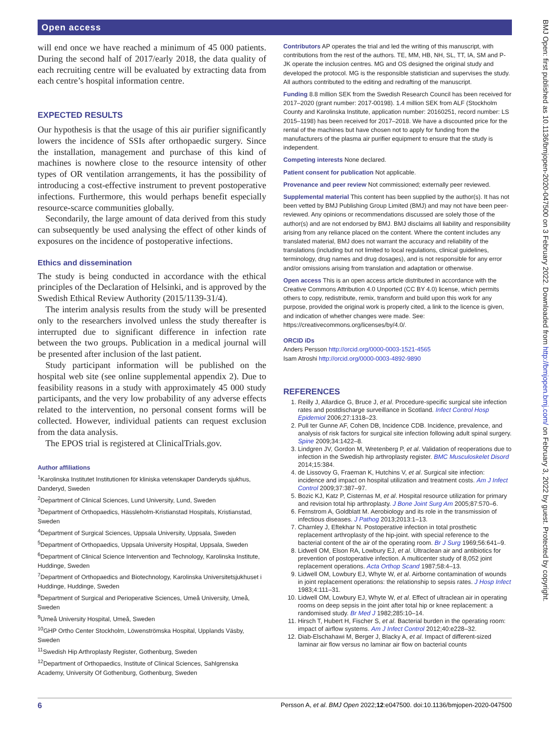Open access
BMJ Open: first published as 10.1136/bmjopen-2020-047500 on 3 February 2022. Downloaded from http://bmjopen.bmj.com/ on February 3, 2022 by guest. Protected by copyright.
will end once we have reached a minimum of 45 000 patients. During the second half of 2017/early 2018, the data quality of each recruiting centre will be evaluated by extracting data from each centre’s hospital information centre.
EXPECTED RESULTS
Our hypothesis is that the usage of this air purifier significantly lowers the incidence of SSIs after orthopaedic surgery. Since the installation, management and purchase of this kind of machines is nowhere close to the resource intensity of other types of OR ventilation arrangements, it has the possibility of introducing a cost-effective instrument to prevent postoperative infections. Furthermore, this would perhaps benefit especially resource-scarce communities globally.
Secondarily, the large amount of data derived from this study can subsequently be used analysing the effect of other kinds of exposures on the incidence of postoperative infections.
Ethics and dissemination
The study is being conducted in accordance with the ethical principles of the Declaration of Helsinki, and is approved by the Swedish Ethical Review Authority (2015/1139-31/4).
The interim analysis results from the study will be presented only to the researchers involved unless the study thereafter is interrupted due to significant difference in infection rate between the two groups. Publication in a medical journal will be presented after inclusion of the last patient.
Study participant information will be published on the hospital web site (see online supplemental appendix 2). Due to feasibility reasons in a study with approximately 45 000 study participants, and the very low probability of any adverse effects related to the intervention, no personal consent forms will be collected. However, individual patients can request exclusion from the data analysis.
The EPOS trial is registered at ClinicalTrials.gov.
Author affiliations
<sup>1</sup> Karolinska Institutet Institutionen för kliniska vetenskaper Danderyds sjukhus, Danderyd, Sweden
<sup>2</sup> Department of Clinical Sciences, Lund University, Lund, Sweden
<sup>3</sup> Department of Orthopaedics, Hässleholm-Kristianstad Hospitals, Kristianstad, Sweden
<sup>4</sup> Department of Surgical Sciences, Uppsala University, Uppsala, Sweden
<sup>5</sup> Department of Orthopaedics, Uppsala University Hospital, Uppsala, Sweden
<sup>6</sup> Department of Clinical Science Intervention and Technology, Karolinska Institute, Huddinge, Sweden
<sup>7</sup> Department of Orthopaedics and Biotechnology, Karolinska Universitetsjukhuset i Huddinge, Huddinge, Sweden
<sup>8</sup> Department of Surgical and Perioperative Sciences, Umeå University, Umeå, Sweden
<sup>9</sup> Umeå University Hospital, Umeå, Sweden
<sup>10</sup> GHP Ortho Center Stockholm, Löwenströmska Hospital, Upplands Väsby, Sweden
<sup>11</sup> Swedish Hip Arthroplasty Register, Gothenburg, Sweden
<sup>12</sup> Department of Orthopaedics, Institute of Clinical Sciences, Sahlgrenska Academy, University Of Gothenburg, Gothenburg, Sweden
Contributors AP operates the trial and led the writing of this manuscript, with contributions from the rest of the authors. TE, MM, HB, NH, SL, TT, IA, SM and P-JK operate the inclusion centres. MG and OS designed the original study and developed the protocol. MG is the responsible statistician and supervises the study. All authors contributed to the editing and redrafting of the manuscript.
Funding 8.8 million SEK from the Swedish Research Council has been received for 2017–2020 (grant number: 2017-00198). 1.4 million SEK from ALF (Stockholm County and Karolinska Institute, application number: 20160251, record number: LS 2015–1198) has been received for 2017–2018. We have a discounted price for the rental of the machines but have chosen not to apply for funding from the manufacturers of the plasma air purifier equipment to ensure that the study is independent.
Competing interests None declared.
Patient consent for publication Not applicable.
Provenance and peer review Not commissioned; externally peer reviewed.
Supplemental material This content has been supplied by the author(s). It has not been vetted by BMJ Publishing Group Limited (BMJ) and may not have been peer-reviewed. Any opinions or recommendations discussed are solely those of the author(s) and are not endorsed by BMJ. BMJ disclaims all liability and responsibility arising from any reliance placed on the content. Where the content includes any translated material, BMJ does not warrant the accuracy and reliability of the translations (including but not limited to local regulations, clinical guidelines, terminology, drug names and drug dosages), and is not responsible for any error and/or omissions arising from translation and adaptation or otherwise.
Open access This is an open access article distributed in accordance with the Creative Commons Attribution 4.0 Unported (CC BY 4.0) license, which permits others to copy, redistribute, remix, transform and build upon this work for any purpose, provided the original work is properly cited, a link to the licence is given, and indication of whether changes were made. See: https://creativecommons.org/licenses/by/4.0/.
ORCID iDs
Anders Persson http://orcid.org/0000-0003-1521-4565
Isam Atroshi http://orcid.org/0000-0003-4892-9890
REFERENCES
1. Reilly J, Allardice G, Bruce J, et al. Procedure-specific surgical site infection rates and postdischarge surveillance in Scotland. Infect Control Hosp Epidemiol 2006;27:1318–23.
2. Pull ter Gunne AF, Cohen DB, Incidence CDB. Incidence, prevalence, and analysis of risk factors for surgical site infection following adult spinal surgery. Spine 2009;34:1422–8.
3. Lindgren JV, Gordon M, Wretenberg P, et al. Validation of reoperations due to infection in the Swedish hip arthroplasty register. BMC Musculoskelet Disord 2014;15:384.
4. de Lissovoy G, Fraeman K, Hutchins V, et al. Surgical site infection: incidence and impact on hospital utilization and treatment costs. Am J Infect Control 2009;37:387–97.
5. Bozic KJ, Katz P, Cisternas M, et al. Hospital resource utilization for primary and revision total hip arthroplasty. J Bone Joint Surg Am 2005;87:570–6.
6. Fernstrom A, Goldblatt M. Aerobiology and its role in the transmission of infectious diseases. J Pathog 2013;2013:1–13.
7. Charnley J, Eftekhar N. Postoperative infection in total prosthetic replacement arthroplasty of the hip-joint. with special reference to the bacterial content of the air of the operating room. Br J Surg 1969;56:641–9.
8. Lidwell OM, Elson RA, Lowbury EJ, et al. Ultraclean air and antibiotics for prevention of postoperative infection. A multicenter study of 8,052 joint replacement operations. Acta Orthop Scand 1987;58:4–13.
9. Lidwell OM, Lowbury EJ, Whyte W, et al. Airborne contamination of wounds in joint replacement operations: the relationship to sepsis rates. J Hosp Infect 1983;4:111–31.
10. Lidwell OM, Lowbury EJ, Whyte W, et al. Effect of ultraclean air in operating rooms on deep sepsis in the joint after total hip or knee replacement: a randomised study. Br Med J 1982;285:10–14.
11. Hirsch T, Hubert H, Fischer S, et al. Bacterial burden in the operating room: impact of airflow systems. Am J Infect Control 2012;40:e228–32.
12. Diab-Elschahawi M, Berger J, Blacky A, et al. Impact of different-sized laminar air flow versus no laminar air flow on bacterial counts
6 Persson A, et al. BMJ Open 2022;12:e047500. doi:10.1136/bmjopen-2020-047500